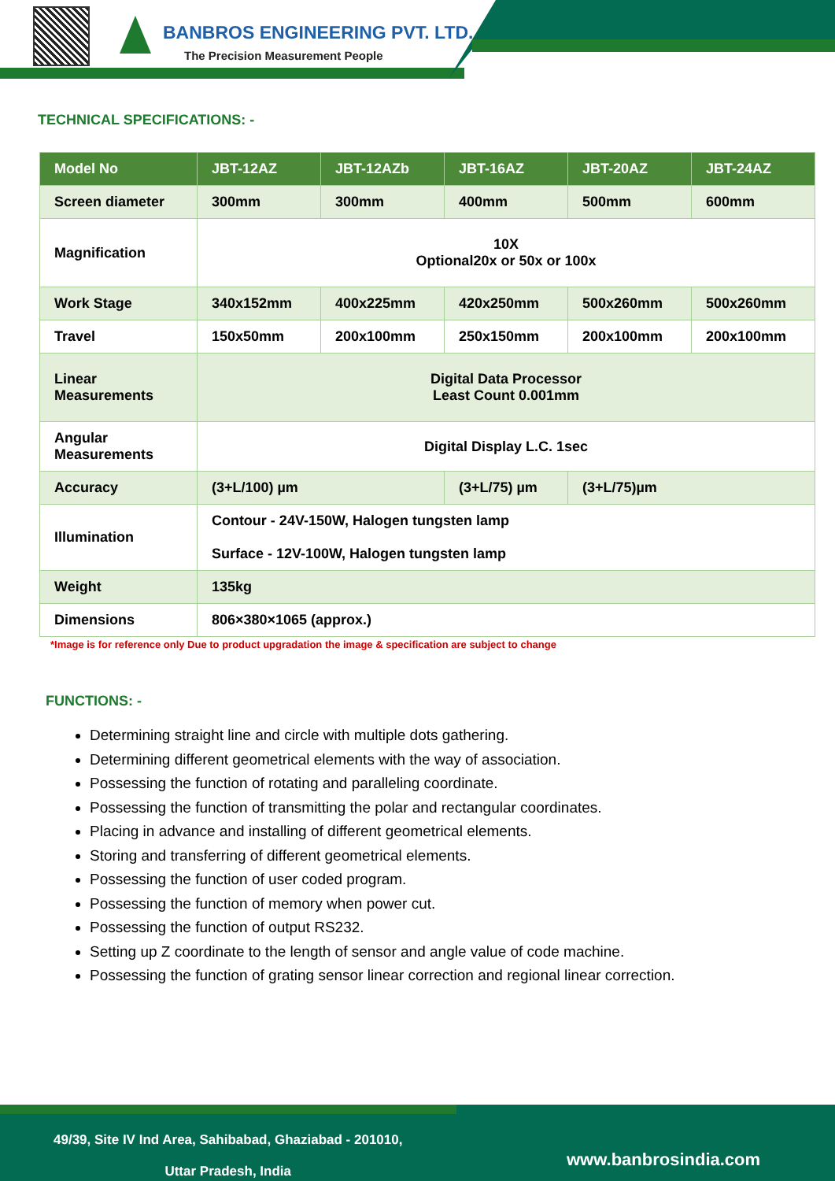BANBROS ENGINEERING PVT. LTD.
The Precision Measurement People
TECHNICAL SPECIFICATIONS: -
| Model No | JBT-12AZ | JBT-12AZb | JBT-16AZ | JBT-20AZ | JBT-24AZ |
| --- | --- | --- | --- | --- | --- |
| Screen diameter | 300mm | 300mm | 400mm | 500mm | 600mm |
| Magnification | 10X Optional20x or 50x or 100x | | | | |
| Work Stage | 340x152mm | 400x225mm | 420x250mm | 500x260mm | 500x260mm |
| Travel | 150x50mm | 200x100mm | 250x150mm | 200x100mm | 200x100mm |
| Linear Measurements | Digital Data Processor Least Count 0.001mm | | | | |
| Angular Measurements | Digital Display L.C. 1sec | | | | |
| Accuracy | (3+L/100) µm | | (3+L/75) µm | (3+L/75)µm | |
| Illumination | Contour - 24V-150W, Halogen tungsten lamp Surface - 12V-100W, Halogen tungsten lamp | | | | |
| Weight | 135kg | | | | |
| Dimensions | 806×380×1065 (approx.) | | | | |
*Image is for reference only Due to product upgradation the image & specification are subject to change
FUNCTIONS: -
Determining straight line and circle with multiple dots gathering.
Determining different geometrical elements with the way of association.
Possessing the function of rotating and paralleling coordinate.
Possessing the function of transmitting the polar and rectangular coordinates.
Placing in advance and installing of different geometrical elements.
Storing and transferring of different geometrical elements.
Possessing the function of user coded program.
Possessing the function of memory when power cut.
Possessing the function of output RS232.
Setting up Z coordinate to the length of sensor and angle value of code machine.
Possessing the function of grating sensor linear correction and regional linear correction.
49/39, Site IV Ind Area, Sahibabad, Ghaziabad - 201010,
Uttar Pradesh, India
www.banbrosindia.com